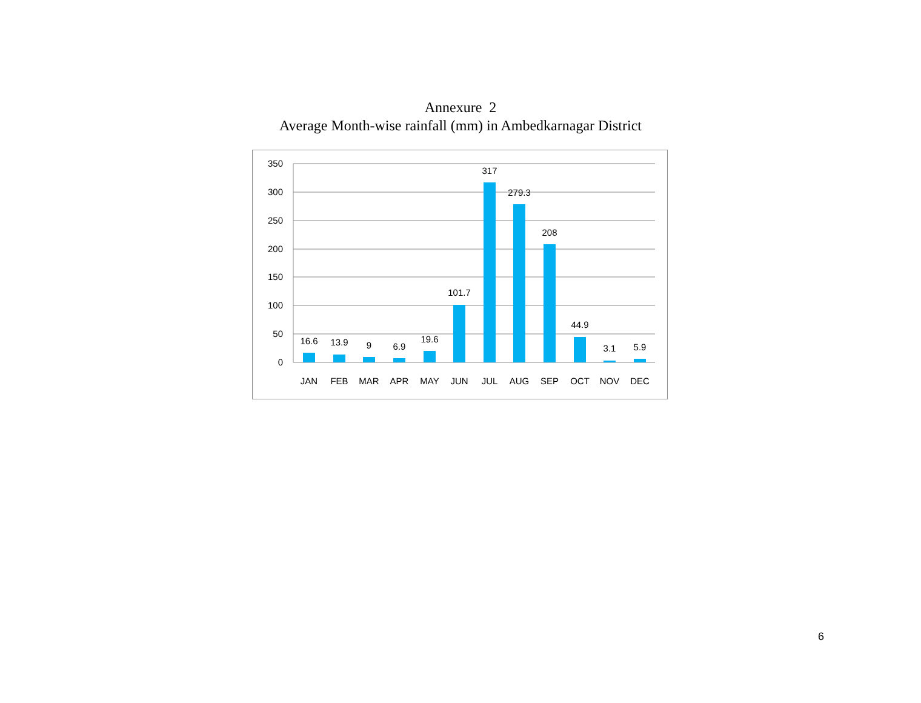Annexure 2
Average Month-wise rainfall (mm) in Ambedkarnagar District
350
300
250
200
150
100
50
0
16.6
13.9
9
6.9
19.6
101.7
317
279.3
208
44.9
3.1
5.9
JAN
FEB
MAR
APR
MAY
JUN
JUL
AUG
SEP
OCT
NOV
DEC
6